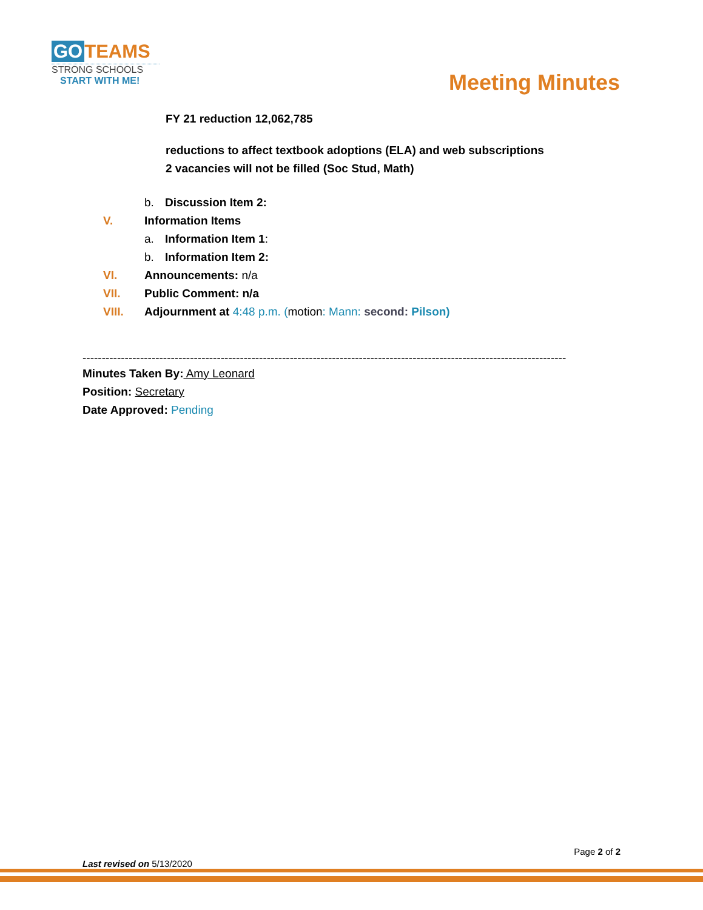GO TEAMS
STRONG SCHOOLS
START WITH ME!
Meeting Minutes
FY 21 reduction 12,062,785
reductions to affect textbook adoptions (ELA) and web subscriptions
2 vacancies will not be filled (Soc Stud, Math)
b. Discussion Item 2:
V. Information Items
a. Information Item 1:
b. Information Item 2:
VI. Announcements: n/a
VII. Public Comment: n/a
VIII. Adjournment at 4:48 p.m. (motion: Mann: second: Pilson)
------------------------------------------------------------------------------------------------------------------------------
Minutes Taken By: Amy Leonard
Position: Secretary
Date Approved: Pending
Page 2 of 2
Last revised on 5/13/2020